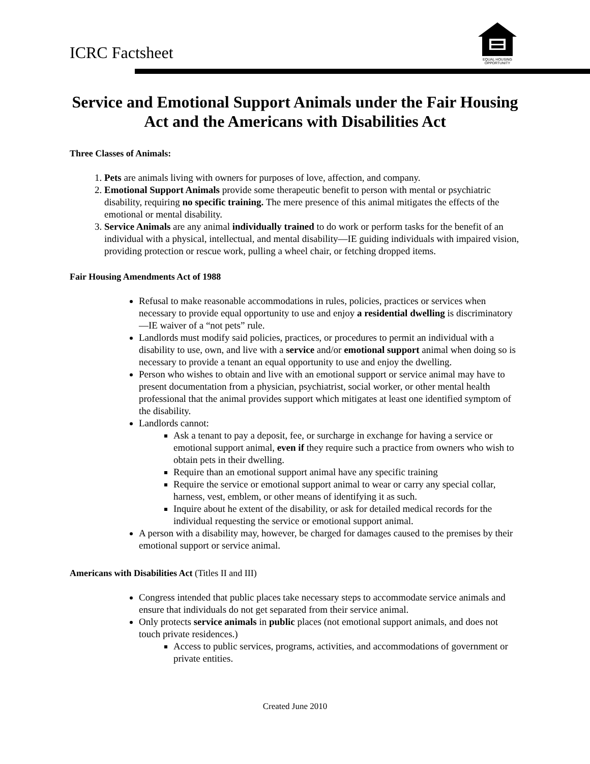ICRC Factsheet
EQUAL HOUSING OPPORTUNITY
Service and Emotional Support Animals under the Fair Housing Act and the Americans with Disabilities Act
Three Classes of Animals:
1. Pets are animals living with owners for purposes of love, affection, and company.
2. Emotional Support Animals provide some therapeutic benefit to person with mental or psychiatric disability, requiring no specific training. The mere presence of this animal mitigates the effects of the emotional or mental disability.
3. Service Animals are any animal individually trained to do work or perform tasks for the benefit of an individual with a physical, intellectual, and mental disability—IE guiding individuals with impaired vision, providing protection or rescue work, pulling a wheel chair, or fetching dropped items.
Fair Housing Amendments Act of 1988
Refusal to make reasonable accommodations in rules, policies, practices or services when necessary to provide equal opportunity to use and enjoy a residential dwelling is discriminatory—IE waiver of a “not pets” rule.
Landlords must modify said policies, practices, or procedures to permit an individual with a disability to use, own, and live with a service and/or emotional support animal when doing so is necessary to provide a tenant an equal opportunity to use and enjoy the dwelling.
Person who wishes to obtain and live with an emotional support or service animal may have to present documentation from a physician, psychiatrist, social worker, or other mental health professional that the animal provides support which mitigates at least one identified symptom of the disability.
Landlords cannot:
Ask a tenant to pay a deposit, fee, or surcharge in exchange for having a service or emotional support animal, even if they require such a practice from owners who wish to obtain pets in their dwelling.
Require than an emotional support animal have any specific training
Require the service or emotional support animal to wear or carry any special collar, harness, vest, emblem, or other means of identifying it as such.
Inquire about he extent of the disability, or ask for detailed medical records for the individual requesting the service or emotional support animal.
A person with a disability may, however, be charged for damages caused to the premises by their emotional support or service animal.
Americans with Disabilities Act (Titles II and III)
Congress intended that public places take necessary steps to accommodate service animals and ensure that individuals do not get separated from their service animal.
Only protects service animals in public places (not emotional support animals, and does not touch private residences.)
Access to public services, programs, activities, and accommodations of government or private entities.
Created June 2010